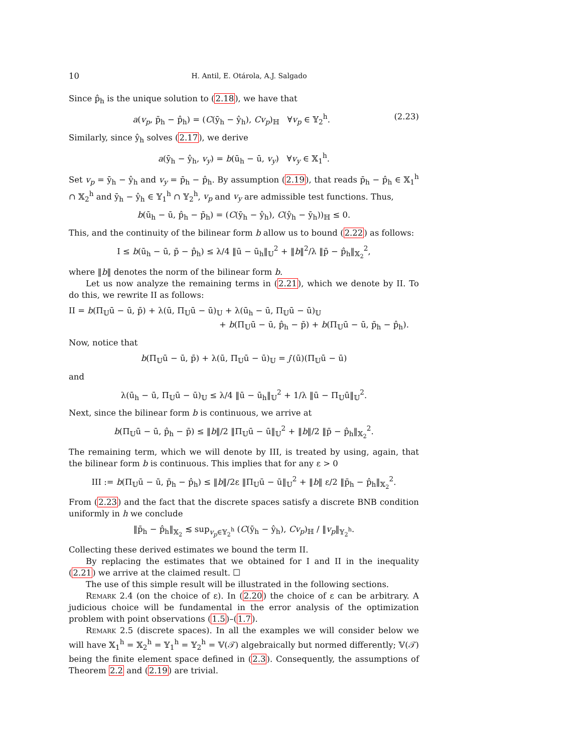10 H. Antil, E. Otárola, A.J. Salgado
Since p̂<sub>h</sub> is the unique solution to (2.18), we have that
a(v<sub>p</sub>, p̄<sub>h</sub> − p̂<sub>h</sub>) = (C(ȳ<sub>h</sub> − ŷ<sub>h</sub>), Cv<sub>p</sub>)<sub>ℍ</sub> ∀v<sub>p</sub> ∈ 𝕐<sub>2</sub><sup>h</sup>. (2.23)
Similarly, since ŷ<sub>h</sub> solves (2.17), we derive
a(ȳ<sub>h</sub> − ŷ<sub>h</sub>, v<sub>y</sub>) = b(ū<sub>h</sub> − ū, v<sub>y</sub>) ∀v<sub>y</sub> ∈ 𝕏<sub>1</sub><sup>h</sup>.
Set v<sub>p</sub> = ȳ<sub>h</sub> − ŷ<sub>h</sub> and v<sub>y</sub> = p̄<sub>h</sub> − p̂<sub>h</sub>. By assumption (2.19), that reads p̄<sub>h</sub> − p̂<sub>h</sub> ∈ 𝕏<sub>1</sub><sup>h</sup> ∩ 𝕏<sub>2</sub><sup>h</sup> and ȳ<sub>h</sub> − ŷ<sub>h</sub> ∈ 𝕐<sub>1</sub><sup>h</sup> ∩ 𝕐<sub>2</sub><sup>h</sup>, v<sub>p</sub> and v<sub>y</sub> are admissible test functions. Thus,
b(ū<sub>h</sub> − ū, p̂<sub>h</sub> − p̄<sub>h</sub>) = (C(ȳ<sub>h</sub> − ŷ<sub>h</sub>), C(ŷ<sub>h</sub> − ȳ<sub>h</sub>))<sub>ℍ</sub> ≤ 0.
This, and the continuity of the bilinear form b allow us to bound (2.22) as follows:
I ≤ b(ū<sub>h</sub> − ū, p̄ − p̂<sub>h</sub>) ≤ λ/4 ‖ū − ū<sub>h</sub>‖<sub>𝕌</sub><sup>2</sup> + ‖b‖<sup>2</sup>/λ ‖p̄ − p̂<sub>h</sub>‖<sub>𝕏<sub>2</sub></sub><sup>2</sup>,
where ‖b‖ denotes the norm of the bilinear form b.
Let us now analyze the remaining terms in (2.21), which we denote by II. To do this, we rewrite II as follows:
II = b(Π<sub>𝕌</sub>ū − ū, p̄) + λ(ū, Π<sub>𝕌</sub>ū − ū)<sub>𝕌</sub> + λ(ū<sub>h</sub> − ū, Π<sub>𝕌</sub>ū − ū)<sub>𝕌</sub>
+ b(Π<sub>𝕌</sub>ū − ū, p̂<sub>h</sub> − p̄) + b(Π<sub>𝕌</sub>ū − ū, p̄<sub>h</sub> − p̂<sub>h</sub>).
Now, notice that
b(Π<sub>𝕌</sub>ū − ū, p̄) + λ(ū, Π<sub>𝕌</sub>ū − ū)<sub>𝕌</sub> = j′(ū)(Π<sub>𝕌</sub>ū − ū)
and
λ(ū<sub>h</sub> − ū, Π<sub>𝕌</sub>ū − ū)<sub>𝕌</sub> ≤ λ/4 ‖ū − ū<sub>h</sub>‖<sub>𝕌</sub><sup>2</sup> + 1/λ ‖ū − Π<sub>𝕌</sub>ū‖<sub>𝕌</sub><sup>2</sup>.
Next, since the bilinear form b is continuous, we arrive at
b(Π<sub>𝕌</sub>ū − ū, p̂<sub>h</sub> − p̄) ≤ ‖b‖/2 ‖Π<sub>𝕌</sub>ū − ū‖<sub>𝕌</sub><sup>2</sup> + ‖b‖/2 ‖p̄ − p̂<sub>h</sub>‖<sub>𝕏<sub>2</sub></sub><sup>2</sup>.
The remaining term, which we will denote by III, is treated by using, again, that the bilinear form b is continuous. This implies that for any ε > 0
III := b(Π<sub>𝕌</sub>ū − ū, p̄<sub>h</sub> − p̂<sub>h</sub>) ≤ ‖b‖/2ε ‖Π<sub>𝕌</sub>ū − ū‖<sub>𝕌</sub><sup>2</sup> + ‖b‖ ε/2 ‖p̄<sub>h</sub> − p̂<sub>h</sub>‖<sub>𝕏<sub>2</sub></sub><sup>2</sup>.
From (2.23) and the fact that the discrete spaces satisfy a discrete BNB condition uniformly in h we conclude
‖p̄<sub>h</sub> − p̂<sub>h</sub>‖<sub>𝕏<sub>2</sub></sub> ≲ sup<sub>v<sub>p</sub>∈𝕐<sub>2</sub><sup>h</sup></sub> (C(ȳ<sub>h</sub> − ŷ<sub>h</sub>), Cv<sub>p</sub>)<sub>ℍ</sub> / ‖v<sub>p</sub>‖<sub>𝕐<sub>2</sub><sup>h</sup></sub>.
Collecting these derived estimates we bound the term II.
By replacing the estimates that we obtained for I and II in the inequality (2.21) we arrive at the claimed result. ☐
The use of this simple result will be illustrated in the following sections.
Remark 2.4 (on the choice of ε). In (2.20) the choice of ε can be arbitrary. A judicious choice will be fundamental in the error analysis of the optimization problem with point observations (1.5)–(1.7).
Remark 2.5 (discrete spaces). In all the examples we will consider below we will have 𝕏<sub>1</sub><sup>h</sup> = 𝕏<sub>2</sub><sup>h</sup> = 𝕐<sub>1</sub><sup>h</sup> = 𝕐<sub>2</sub><sup>h</sup> = 𝕍(𝒯) algebraically but normed differently; 𝕍(𝒯) being the finite element space defined in (2.3). Consequently, the assumptions of Theorem 2.2 and (2.19) are trivial.